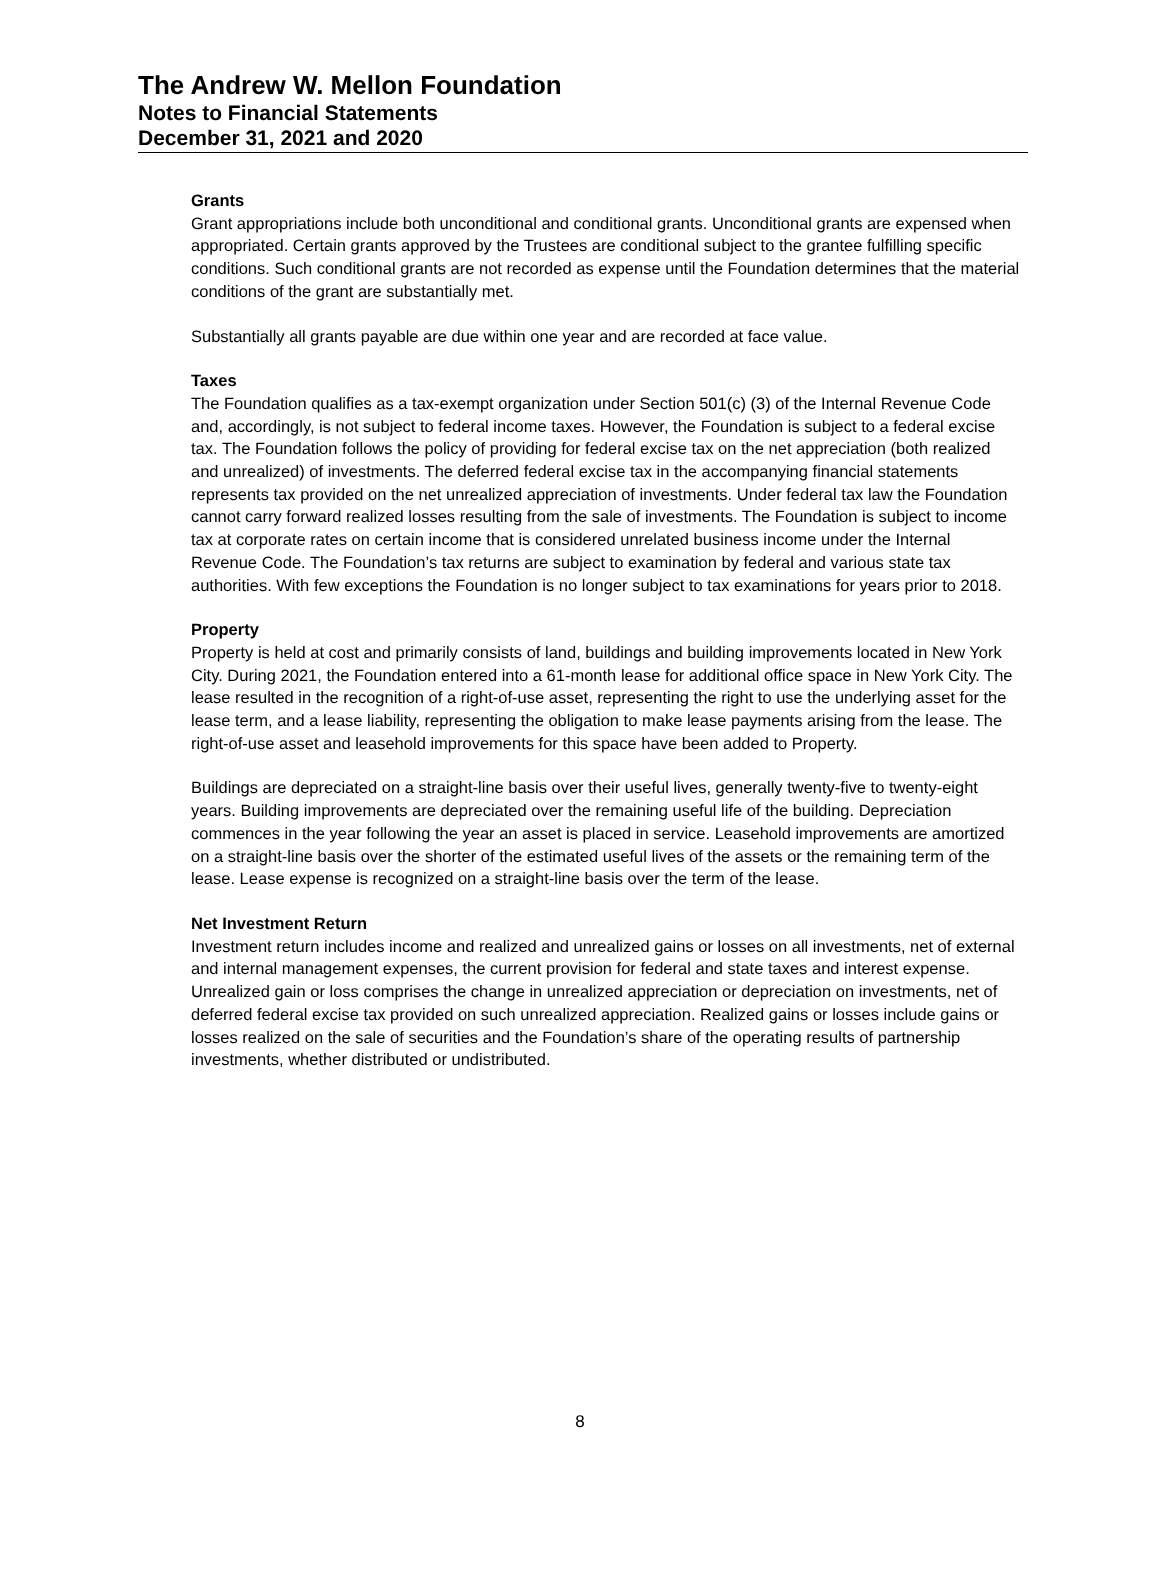The Andrew W. Mellon Foundation
Notes to Financial Statements
December 31, 2021 and 2020
Grants
Grant appropriations include both unconditional and conditional grants. Unconditional grants are expensed when appropriated. Certain grants approved by the Trustees are conditional subject to the grantee fulfilling specific conditions. Such conditional grants are not recorded as expense until the Foundation determines that the material conditions of the grant are substantially met.
Substantially all grants payable are due within one year and are recorded at face value.
Taxes
The Foundation qualifies as a tax-exempt organization under Section 501(c) (3) of the Internal Revenue Code and, accordingly, is not subject to federal income taxes. However, the Foundation is subject to a federal excise tax. The Foundation follows the policy of providing for federal excise tax on the net appreciation (both realized and unrealized) of investments. The deferred federal excise tax in the accompanying financial statements represents tax provided on the net unrealized appreciation of investments. Under federal tax law the Foundation cannot carry forward realized losses resulting from the sale of investments. The Foundation is subject to income tax at corporate rates on certain income that is considered unrelated business income under the Internal Revenue Code. The Foundation’s tax returns are subject to examination by federal and various state tax authorities. With few exceptions the Foundation is no longer subject to tax examinations for years prior to 2018.
Property
Property is held at cost and primarily consists of land, buildings and building improvements located in New York City. During 2021, the Foundation entered into a 61-month lease for additional office space in New York City. The lease resulted in the recognition of a right-of-use asset, representing the right to use the underlying asset for the lease term, and a lease liability, representing the obligation to make lease payments arising from the lease. The right-of-use asset and leasehold improvements for this space have been added to Property.
Buildings are depreciated on a straight-line basis over their useful lives, generally twenty-five to twenty-eight years. Building improvements are depreciated over the remaining useful life of the building. Depreciation commences in the year following the year an asset is placed in service. Leasehold improvements are amortized on a straight-line basis over the shorter of the estimated useful lives of the assets or the remaining term of the lease. Lease expense is recognized on a straight-line basis over the term of the lease.
Net Investment Return
Investment return includes income and realized and unrealized gains or losses on all investments, net of external and internal management expenses, the current provision for federal and state taxes and interest expense. Unrealized gain or loss comprises the change in unrealized appreciation or depreciation on investments, net of deferred federal excise tax provided on such unrealized appreciation. Realized gains or losses include gains or losses realized on the sale of securities and the Foundation’s share of the operating results of partnership investments, whether distributed or undistributed.
8